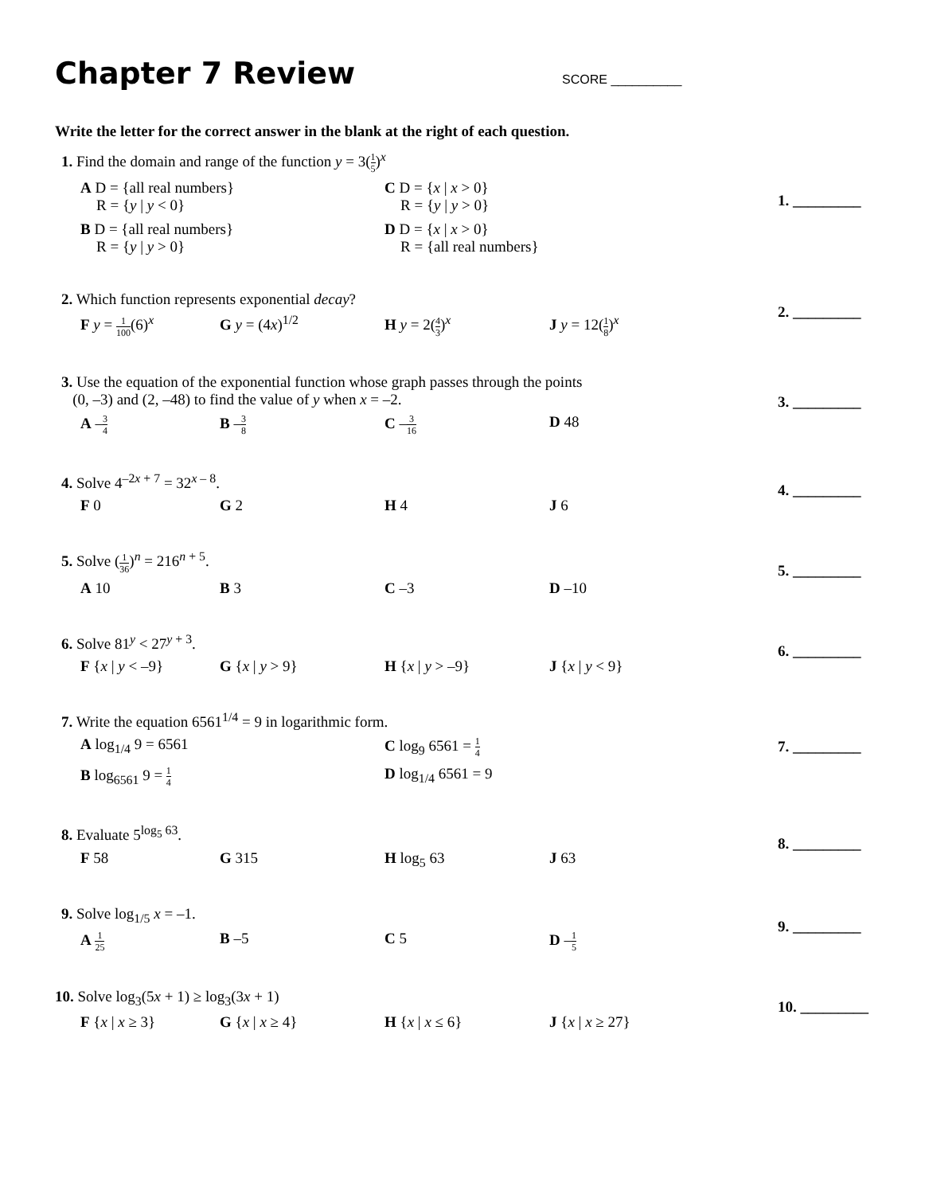Chapter 7 Review
SCORE __________
Write the letter for the correct answer in the blank at the right of each question.
1. Find the domain and range of the function y = 3(1 5)<sup>x</sup>
A D = {all real numbers}
R = {y | y < 0}
C D = {x | x > 0}
R = {y | y > 0}
B D = {all real numbers}
R = {y | y > 0}
D D = {x | x > 0}
R = {all real numbers}
1. _________
2. Which function represents exponential decay?
F y = 1 100(6)<sup>x</sup>
G y = (4x)<sup>1/2</sup>
H y = 2(4 3)<sup>x</sup>
J y = 12(1 8)<sup>x</sup>
2. _________
3. Use the equation of the exponential function whose graph passes through the points
(0, –3) and (2, –48) to find the value of y when x = –2.
A –3 4
B –3 8
C –3 16
D 48
3. _________
4. Solve 4<sup>–2x + 7</sup> = 32<sup>x – 8</sup>.
F 0
G 2
H 4
J 6
4. _________
5. Solve (1 36)<sup>n</sup> = 216<sup>n + 5</sup>.
A 10
B 3
C –3
D –10
5. _________
6. Solve 81<sup>y</sup> < 27<sup>y + 3</sup>.
F {x | y < –9}
G {x | y > 9}
H {x | y > –9}
J {x | y < 9}
6. _________
7. Write the equation 6561<sup>1/4</sup> = 9 in logarithmic form.
A log<sub>1/4</sub> 9 = 6561
C log<sub>9</sub> 6561 = 1 4
B log<sub>6561</sub> 9 = 1 4
D log<sub>1/4</sub> 6561 = 9
7. _________
8. Evaluate 5<sup>log<sub>5</sub> 63</sup>.
F 58
G 315
H log<sub>5</sub> 63
J 63
8. _________
9. Solve log<sub>1/5</sub> x = –1.
A 1 25
B –5
C 5
D –1 5
9. _________
10. Solve log<sub>3</sub>(5x + 1) ≥ log<sub>3</sub>(3x + 1)
F {x | x ≥ 3}
G {x | x ≥ 4}
H {x | x ≤ 6}
J {x | x ≥ 27}
10. _________